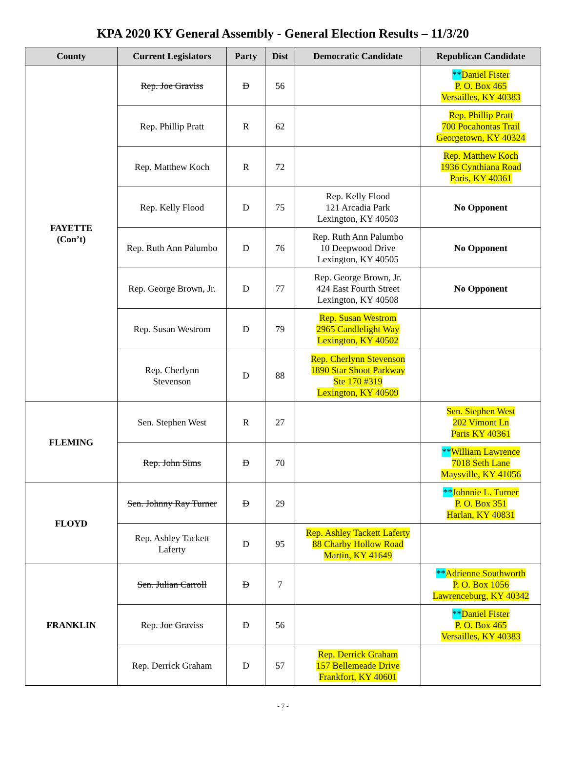KPA 2020 KY General Assembly - General Election Results – 11/3/20
| County | Current Legislators | Party | Dist | Democratic Candidate | Republican Candidate |
| --- | --- | --- | --- | --- | --- |
| FAYETTE (Con’t) | Rep. Joe Graviss | D | 56 | | ** Daniel Fister P. O. Box 465 Versailles, KY 40383 |
| | Rep. Phillip Pratt | R | 62 | | Rep. Phillip Pratt 700 Pocahontas Trail Georgetown, KY 40324 |
| | Rep. Matthew Koch | R | 72 | | Rep. Matthew Koch 1936 Cynthiana Road Paris, KY 40361 |
| | Rep. Kelly Flood | D | 75 | Rep. Kelly Flood 121 Arcadia Park Lexington, KY 40503 | No Opponent |
| | Rep. Ruth Ann Palumbo | D | 76 | Rep. Ruth Ann Palumbo 10 Deepwood Drive Lexington, KY 40505 | No Opponent |
| | Rep. George Brown, Jr. | D | 77 | Rep. George Brown, Jr. 424 East Fourth Street Lexington, KY 40508 | No Opponent |
| | Rep. Susan Westrom | D | 79 | Rep. Susan Westrom 2965 Candlelight Way Lexington, KY 40502 | |
| | Rep. Cherlynn Stevenson | D | 88 | Rep. Cherlynn Stevenson 1890 Star Shoot Parkway Ste 170 #319 Lexington, KY 40509 | |
| FLEMING | Sen. Stephen West | R | 27 | | Sen. Stephen West 202 Vimont Ln Paris KY 40361 |
| | Rep. John Sims | D | 70 | | ** William Lawrence 7018 Seth Lane Maysville, KY 41056 |
| FLOYD | Sen. Johnny Ray Turner | D | 29 | | ** Johnnie L. Turner P. O. Box 351 Harlan, KY 40831 |
| | Rep. Ashley Tackett Laferty | D | 95 | Rep. Ashley Tackett Laferty 88 Charby Hollow Road Martin, KY 41649 | |
| FRANKLIN | Sen. Julian Carroll | D | 7 | | ** Adrienne Southworth P. O. Box 1056 Lawrenceburg, KY 40342 |
| | Rep. Joe Graviss | D | 56 | | ** Daniel Fister P. O. Box 465 Versailles, KY 40383 |
| | Rep. Derrick Graham | D | 57 | Rep. Derrick Graham 157 Bellemeade Drive Frankfort, KY 40601 | |
- 7 -